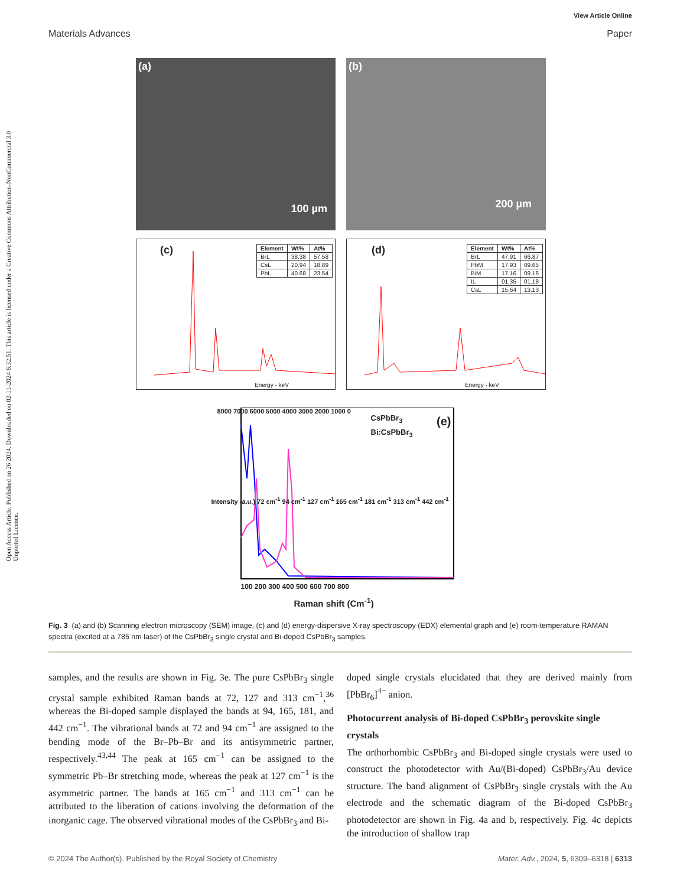Open Access Article. Published on 26 2024. Downloaded on 02-11-2024 6:32:51. This article is licensed under a Creative Commons Attribution-NonCommercial 3.0 Unported Licence.
View Article Online
Materials Advances Paper
(a)
100 µm
(b)
200 µm
(c)
| Element | Wt% | At% |
| --- | --- | --- |
| BrL | 38.38 | 57.58 |
| CsL | 20.94 | 18.89 |
| PbL | 40.68 | 23.54 |
Energy - keV
(d)
| Element | Wt% | At% |
| --- | --- | --- |
| BrL | 47.91 | 66.87 |
| PbM | 17.93 | 09.65 |
| BiM | 17.16 | 09.16 |
| IL | 01.35 | 01.18 |
| CsL | 15.64 | 13.13 |
Energy - keV
CsPbBr<sub>3</sub>
Bi:CsPbBr<sub>3</sub>
(e)
8000 7000 6000 5000 4000 3000 2000 1000 0
100 200 300 400 500 600 700 800
Raman shift (Cm<sup>-1</sup>)
Intensity (a.u.) 72 cm<sup>-1</sup> 94 cm<sup>-1</sup> 127 cm<sup>-1</sup> 165 cm<sup>-1</sup> 181 cm<sup>-1</sup> 313 cm<sup>-1</sup> 442 cm<sup>-1</sup>
Fig. 3 (a) and (b) Scanning electron microscopy (SEM) image, (c) and (d) energy-dispersive X-ray spectroscopy (EDX) elemental graph and (e) room-temperature RAMAN spectra (excited at a 785 nm laser) of the CsPbBr<sub>3</sub> single crystal and Bi-doped CsPbBr<sub>3</sub> samples.
samples, and the results are shown in Fig. 3e. The pure CsPbBr<sub>3</sub> single crystal sample exhibited Raman bands at 72, 127 and 313 cm<sup>−1</sup>,<sup>36</sup> whereas the Bi-doped sample displayed the bands at 94, 165, 181, and 442 cm<sup>−1</sup>. The vibrational bands at 72 and 94 cm<sup>−1</sup> are assigned to the bending mode of the Br–Pb–Br and its antisymmetric partner, respectively.<sup>43,44</sup> The peak at 165 cm<sup>−1</sup> can be assigned to the symmetric Pb–Br stretching mode, whereas the peak at 127 cm<sup>−1</sup> is the asymmetric partner. The bands at 165 cm<sup>−1</sup> and 313 cm<sup>−1</sup> can be attributed to the liberation of cations involving the deformation of the inorganic cage. The observed vibrational modes of the CsPbBr<sub>3</sub> and Bi-
doped single crystals elucidated that they are derived mainly from [PbBr<sub>6</sub>]<sup>4−</sup> anion.
Photocurrent analysis of Bi-doped CsPbBr<sub>3</sub> perovskite single crystals
The orthorhombic CsPbBr<sub>3</sub> and Bi-doped single crystals were used to construct the photodetector with Au/(Bi-doped) CsPbBr<sub>3</sub>/Au device structure. The band alignment of CsPbBr<sub>3</sub> single crystals with the Au electrode and the schematic diagram of the Bi-doped CsPbBr<sub>3</sub> photodetector are shown in Fig. 4a and b, respectively. Fig. 4c depicts the introduction of shallow trap
© 2024 The Author(s). Published by the Royal Society of Chemistry Mater. Adv., 2024, 5, 6309–6318 | 6313